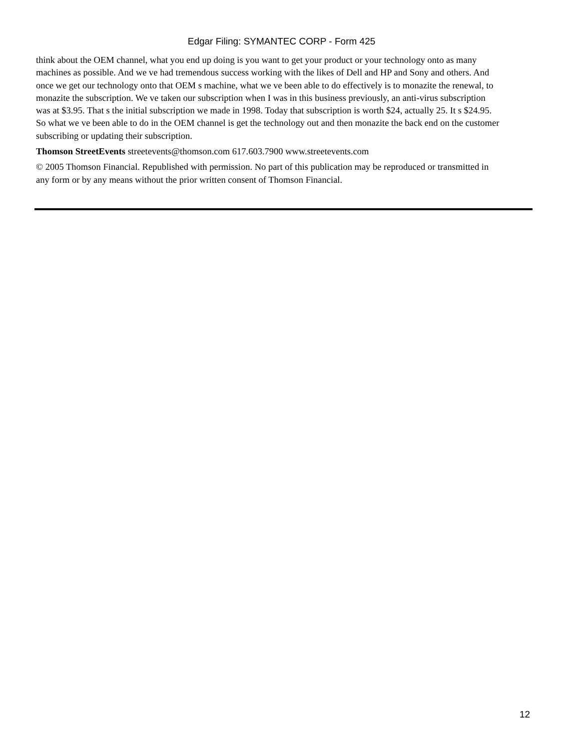Edgar Filing: SYMANTEC CORP - Form 425
think about the OEM channel, what you end up doing is you want to get your product or your technology onto as many machines as possible. And we ve had tremendous success working with the likes of Dell and HP and Sony and others. And once we get our technology onto that OEM s machine, what we ve been able to do effectively is to monazite the renewal, to monazite the subscription. We ve taken our subscription when I was in this business previously, an anti-virus subscription was at $3.95. That s the initial subscription we made in 1998. Today that subscription is worth $24, actually 25. It s $24.95. So what we ve been able to do in the OEM channel is get the technology out and then monazite the back end on the customer subscribing or updating their subscription.
Thomson StreetEvents streetevents@thomson.com 617.603.7900 www.streetevents.com
© 2005 Thomson Financial. Republished with permission. No part of this publication may be reproduced or transmitted in any form or by any means without the prior written consent of Thomson Financial.
12